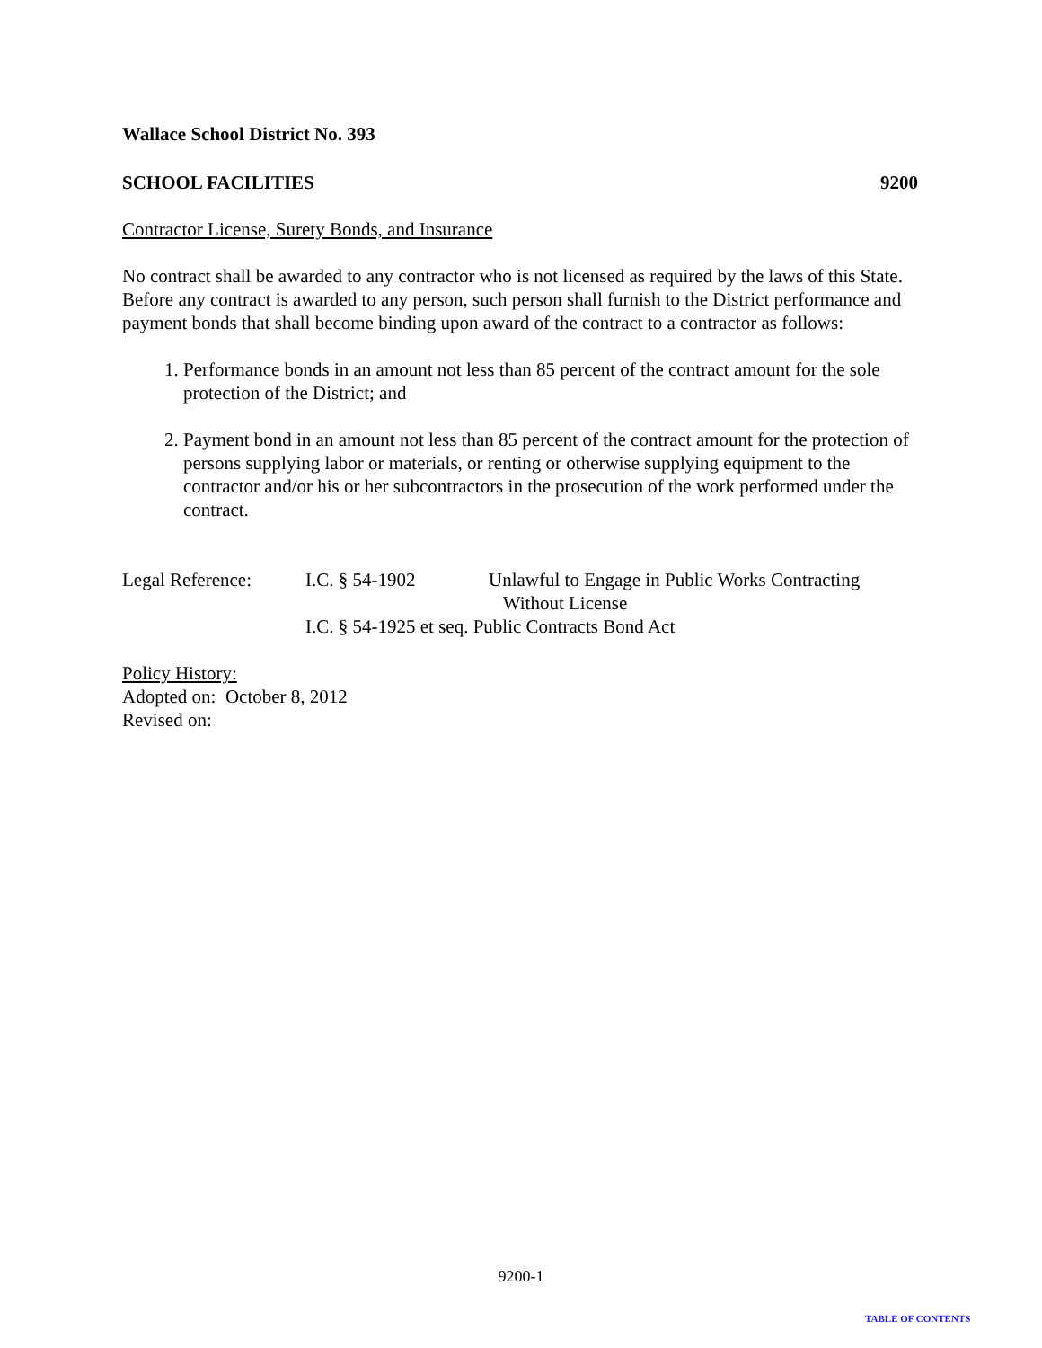Wallace School District No. 393
SCHOOL FACILITIES 9200
Contractor License, Surety Bonds, and Insurance
No contract shall be awarded to any contractor who is not licensed as required by the laws of this State. Before any contract is awarded to any person, such person shall furnish to the District performance and payment bonds that shall become binding upon award of the contract to a contractor as follows:
1. Performance bonds in an amount not less than 85 percent of the contract amount for the sole protection of the District; and
2. Payment bond in an amount not less than 85 percent of the contract amount for the protection of persons supplying labor or materials, or renting or otherwise supplying equipment to the contractor and/or his or her subcontractors in the prosecution of the work performed under the contract.
Legal Reference: I.C. § 54-1902 Unlawful to Engage in Public Works Contracting
Without License
I.C. § 54-1925 et seq. Public Contracts Bond Act
Policy History:
Adopted on: October 8, 2012
Revised on:
9200-1
TABLE OF CONTENTS